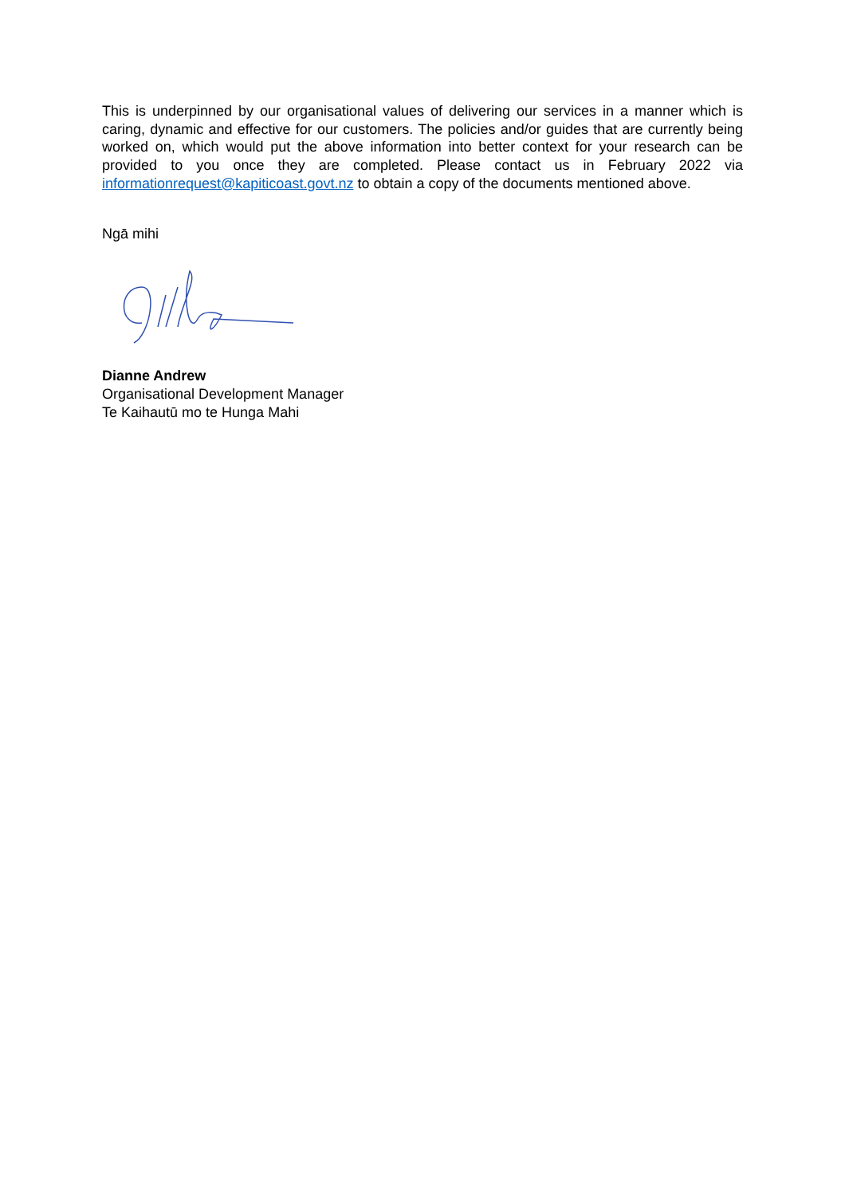This is underpinned by our organisational values of delivering our services in a manner which is caring, dynamic and effective for our customers. The policies and/or guides that are currently being worked on, which would put the above information into better context for your research can be provided to you once they are completed. Please contact us in February 2022 via informationrequest@kapiticoast.govt.nz to obtain a copy of the documents mentioned above.
Ngā mihi
Dianne Andrew
Organisational Development Manager
Te Kaihautū mo te Hunga Mahi